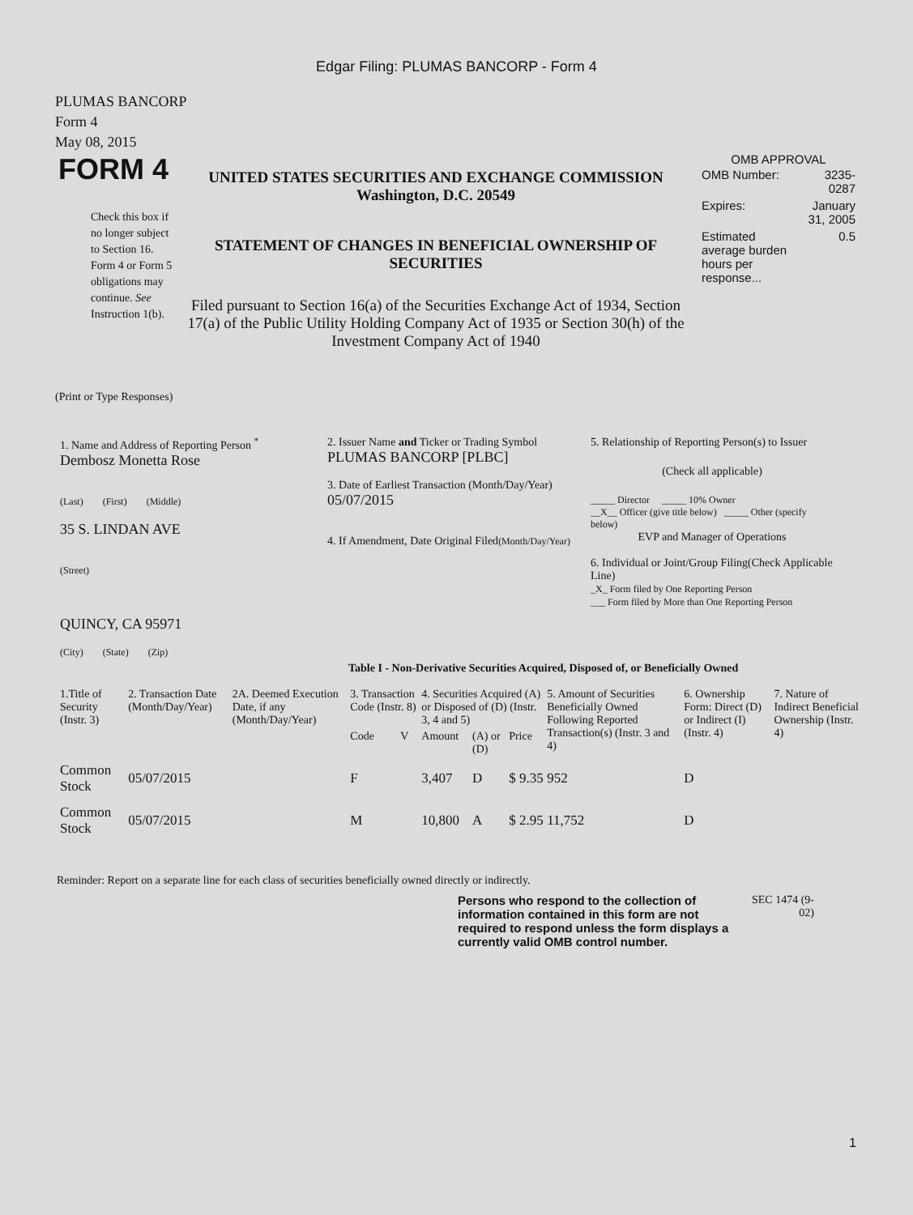Edgar Filing: PLUMAS BANCORP - Form 4
PLUMAS BANCORP
Form 4
May 08, 2015
FORM 4
Check this box if no longer subject to Section 16. Form 4 or Form 5 obligations may continue. See Instruction 1(b).
UNITED STATES SECURITIES AND EXCHANGE COMMISSION
Washington, D.C. 20549
STATEMENT OF CHANGES IN BENEFICIAL OWNERSHIP OF SECURITIES
Filed pursuant to Section 16(a) of the Securities Exchange Act of 1934, Section 17(a) of the Public Utility Holding Company Act of 1935 or Section 30(h) of the Investment Company Act of 1940
OMB APPROVAL
| OMB Number: | 3235-0287 |
| Expires: | January 31, 2005 |
| Estimated average burden hours per response... | 0.5 |
(Print or Type Responses)
1. Name and Address of Reporting Person <sup>*</sup>
Dembosz Monetta Rose
(Last) (First) (Middle)
35 S. LINDAN AVE
(Street)
QUINCY, CA 95971
(City) (State) (Zip)
2. Issuer Name and Ticker or Trading Symbol
PLUMAS BANCORP [PLBC]
3. Date of Earliest Transaction (Month/Day/Year)
05/07/2015
4. If Amendment, Date Original Filed(Month/Day/Year)
5. Relationship of Reporting Person(s) to Issuer
(Check all applicable)
_____ Director _____ 10% Owner
__X__ Officer (give title below) _____ Other (specify below)
EVP and Manager of Operations
6. Individual or Joint/Group Filing(Check Applicable Line)
_X_ Form filed by One Reporting Person
___ Form filed by More than One Reporting Person
Table I - Non-Derivative Securities Acquired, Disposed of, or Beneficially Owned
| 1.Title of Security (Instr. 3) | 2. Transaction Date (Month/Day/Year) | 2A. Deemed Execution Date, if any (Month/Day/Year) | 3. Transaction Code (Instr. 8) | | 4. Securities Acquired (A) or Disposed of (D) (Instr. 3, 4 and 5) | | | 5. Amount of Securities Beneficially Owned Following Reported Transaction(s) (Instr. 3 and 4) | 6. Ownership Form: Direct (D) or Indirect (I) (Instr. 4) | 7. Nature of Indirect Beneficial Ownership (Instr. 4) |
| --- | --- | --- | --- | --- | --- | --- | --- | --- | --- | --- |
| | | | Code | V | Amount | (A) or (D) | Price | | | |
| Common Stock | 05/07/2015 | | F | | 3,407 | D | $ 9.35 | 952 | D | |
| Common Stock | 05/07/2015 | | M | | 10,800 | A | $ 2.95 | 11,752 | D | |
Reminder: Report on a separate line for each class of securities beneficially owned directly or indirectly.
Persons who respond to the collection of information contained in this form are not required to respond unless the form displays a currently valid OMB control number.
SEC 1474 (9-02)
1